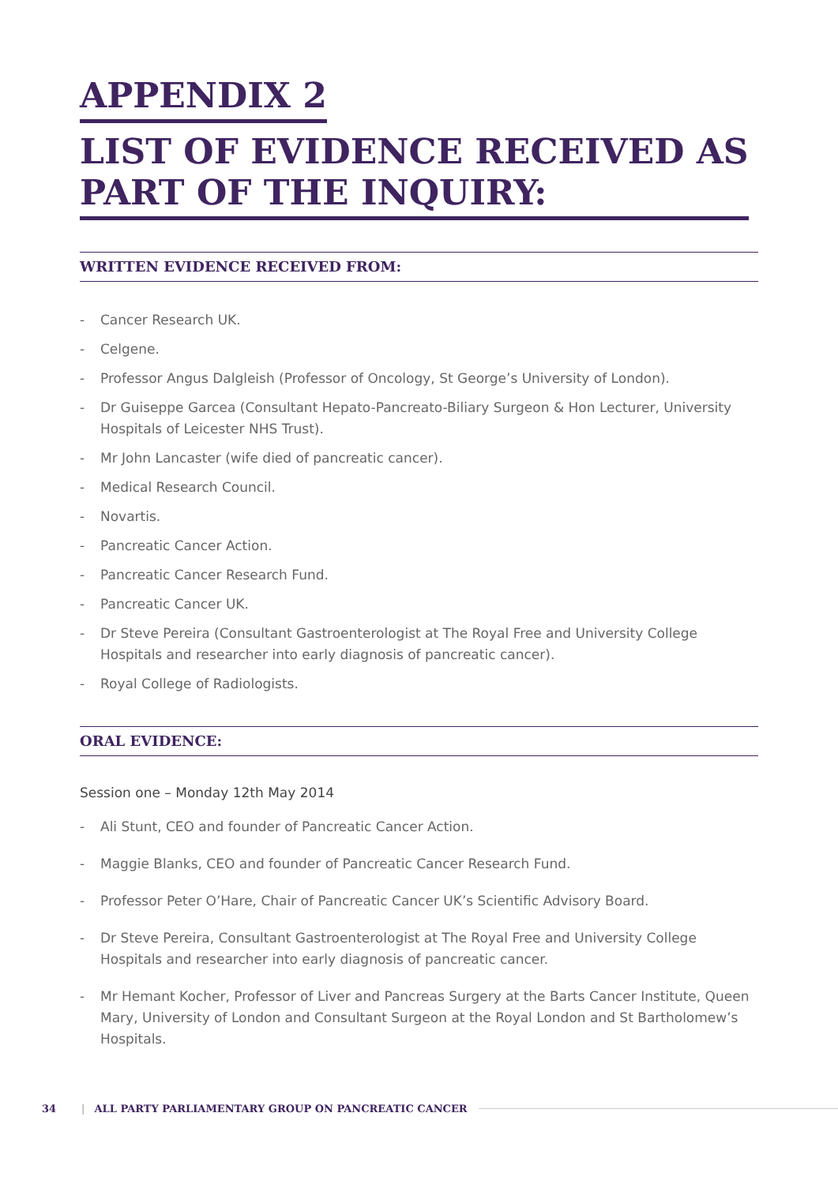APPENDIX 2
LIST OF EVIDENCE RECEIVED AS
PART OF THE INQUIRY:
WRITTEN EVIDENCE RECEIVED FROM:
- Cancer Research UK.
- Celgene.
- Professor Angus Dalgleish (Professor of Oncology, St George’s University of London).
- Dr Guiseppe Garcea (Consultant Hepato-Pancreato-Biliary Surgeon & Hon Lecturer, University Hospitals of Leicester NHS Trust).
- Mr John Lancaster (wife died of pancreatic cancer).
- Medical Research Council.
- Novartis.
- Pancreatic Cancer Action.
- Pancreatic Cancer Research Fund.
- Pancreatic Cancer UK.
- Dr Steve Pereira (Consultant Gastroenterologist at The Royal Free and University College Hospitals and researcher into early diagnosis of pancreatic cancer).
- Royal College of Radiologists.
ORAL EVIDENCE:
Session one – Monday 12th May 2014
- Ali Stunt, CEO and founder of Pancreatic Cancer Action.
- Maggie Blanks, CEO and founder of Pancreatic Cancer Research Fund.
- Professor Peter O’Hare, Chair of Pancreatic Cancer UK’s Scientific Advisory Board.
- Dr Steve Pereira, Consultant Gastroenterologist at The Royal Free and University College Hospitals and researcher into early diagnosis of pancreatic cancer.
- Mr Hemant Kocher, Professor of Liver and Pancreas Surgery at the Barts Cancer Institute, Queen Mary, University of London and Consultant Surgeon at the Royal London and St Bartholomew’s Hospitals.
34 | ALL PARTY PARLIAMENTARY GROUP ON PANCREATIC CANCER